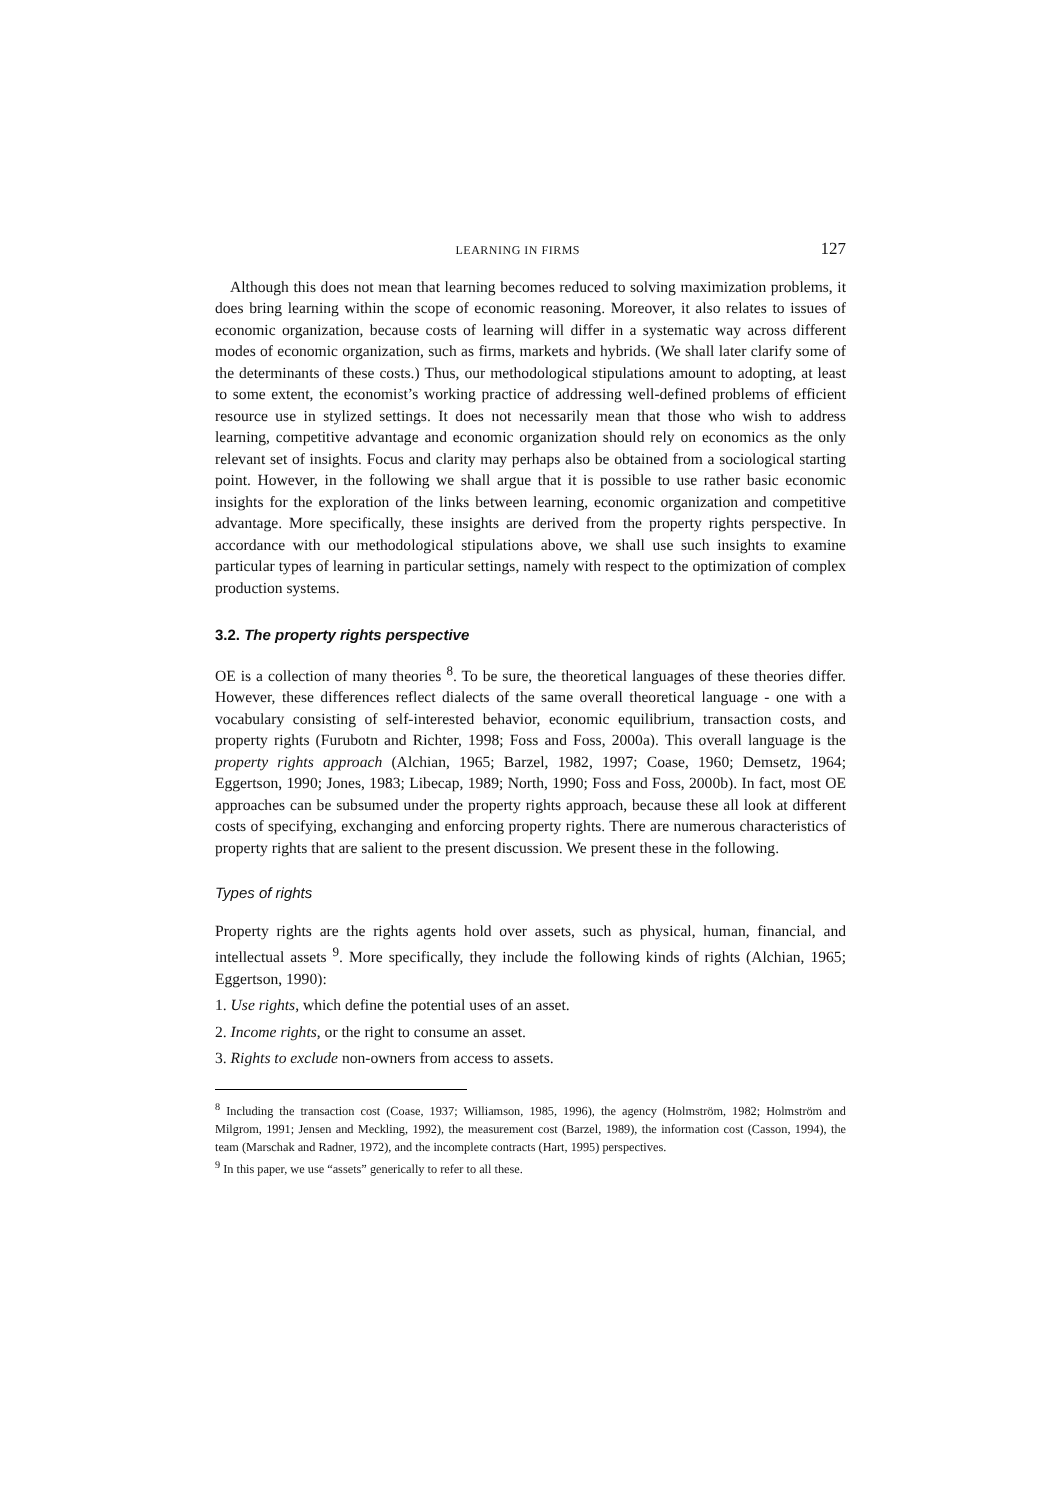LEARNING IN FIRMS 127
Although this does not mean that learning becomes reduced to solving maximization problems, it does bring learning within the scope of economic reasoning. Moreover, it also relates to issues of economic organization, because costs of learning will differ in a systematic way across different modes of economic organization, such as firms, markets and hybrids. (We shall later clarify some of the determinants of these costs.) Thus, our methodological stipulations amount to adopting, at least to some extent, the economist’s working practice of addressing well-defined problems of efficient resource use in stylized settings. It does not necessarily mean that those who wish to address learning, competitive advantage and economic organization should rely on economics as the only relevant set of insights. Focus and clarity may perhaps also be obtained from a sociological starting point. However, in the following we shall argue that it is possible to use rather basic economic insights for the exploration of the links between learning, economic organization and competitive advantage. More specifically, these insights are derived from the property rights perspective. In accordance with our methodological stipulations above, we shall use such insights to examine particular types of learning in particular settings, namely with respect to the optimization of complex production systems.
3.2. The property rights perspective
OE is a collection of many theories <sup>8</sup>. To be sure, the theoretical languages of these theories differ. However, these differences reflect dialects of the same overall theoretical language - one with a vocabulary consisting of self-interested behavior, economic equilibrium, transaction costs, and property rights (Furubotn and Richter, 1998; Foss and Foss, 2000a). This overall language is the property rights approach (Alchian, 1965; Barzel, 1982, 1997; Coase, 1960; Demsetz, 1964; Eggertson, 1990; Jones, 1983; Libecap, 1989; North, 1990; Foss and Foss, 2000b). In fact, most OE approaches can be subsumed under the property rights approach, because these all look at different costs of specifying, exchanging and enforcing property rights. There are numerous characteristics of property rights that are salient to the present discussion. We present these in the following.
Types of rights
Property rights are the rights agents hold over assets, such as physical, human, financial, and intellectual assets <sup>9</sup>. More specifically, they include the following kinds of rights (Alchian, 1965; Eggertson, 1990):
1. Use rights, which define the potential uses of an asset.
2. Income rights, or the right to consume an asset.
3. Rights to exclude non-owners from access to assets.
<sup>8</sup> Including the transaction cost (Coase, 1937; Williamson, 1985, 1996), the agency (Holmström, 1982; Holmström and Milgrom, 1991; Jensen and Meckling, 1992), the measurement cost (Barzel, 1989), the information cost (Casson, 1994), the team (Marschak and Radner, 1972), and the incomplete contracts (Hart, 1995) perspectives.
<sup>9</sup> In this paper, we use “assets” generically to refer to all these.